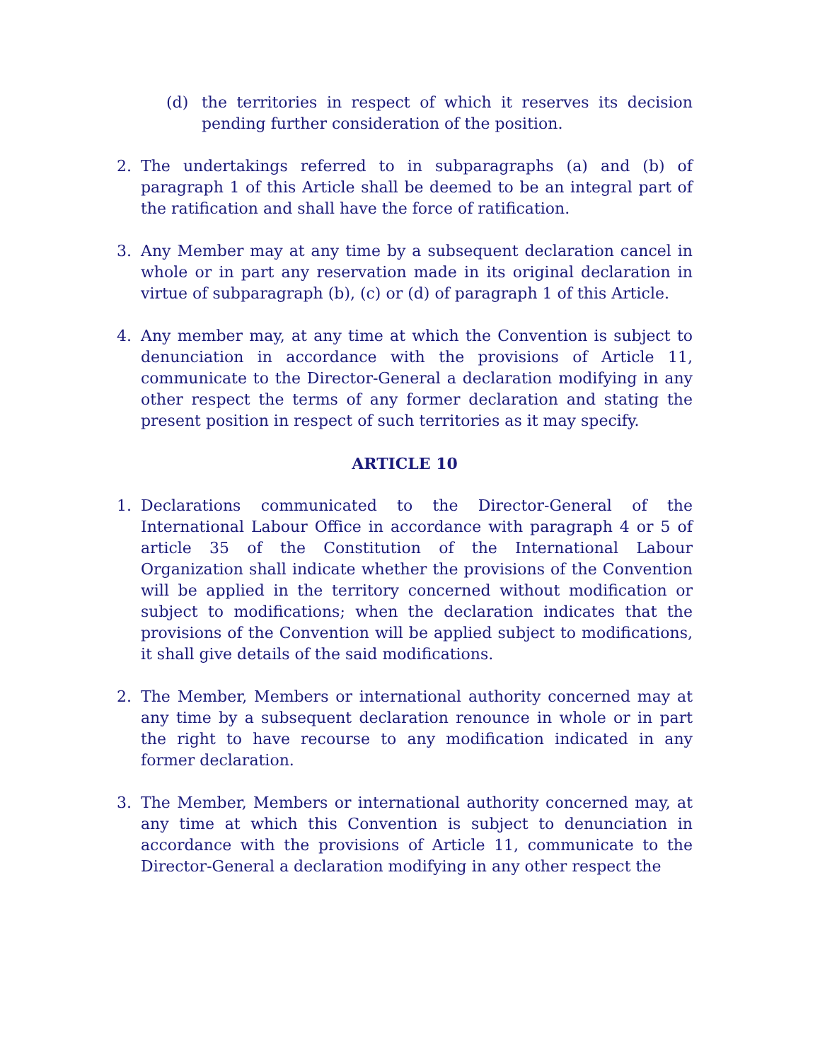(d) the territories in respect of which it reserves its decision pending further consideration of the position.
2. The undertakings referred to in subparagraphs (a) and (b) of paragraph 1 of this Article shall be deemed to be an integral part of the ratification and shall have the force of ratification.
3. Any Member may at any time by a subsequent declaration cancel in whole or in part any reservation made in its original declaration in virtue of subparagraph (b), (c) or (d) of paragraph 1 of this Article.
4. Any member may, at any time at which the Convention is subject to denunciation in accordance with the provisions of Article 11, communicate to the Director-General a declaration modifying in any other respect the terms of any former declaration and stating the present position in respect of such territories as it may specify.
ARTICLE 10
1. Declarations communicated to the Director-General of the International Labour Office in accordance with paragraph 4 or 5 of article 35 of the Constitution of the International Labour Organization shall indicate whether the provisions of the Convention will be applied in the territory concerned without modification or subject to modifications; when the declaration indicates that the provisions of the Convention will be applied subject to modifications, it shall give details of the said modifications.
2. The Member, Members or international authority concerned may at any time by a subsequent declaration renounce in whole or in part the right to have recourse to any modification indicated in any former declaration.
3. The Member, Members or international authority concerned may, at any time at which this Convention is subject to denunciation in accordance with the provisions of Article 11, communicate to the Director-General a declaration modifying in any other respect the